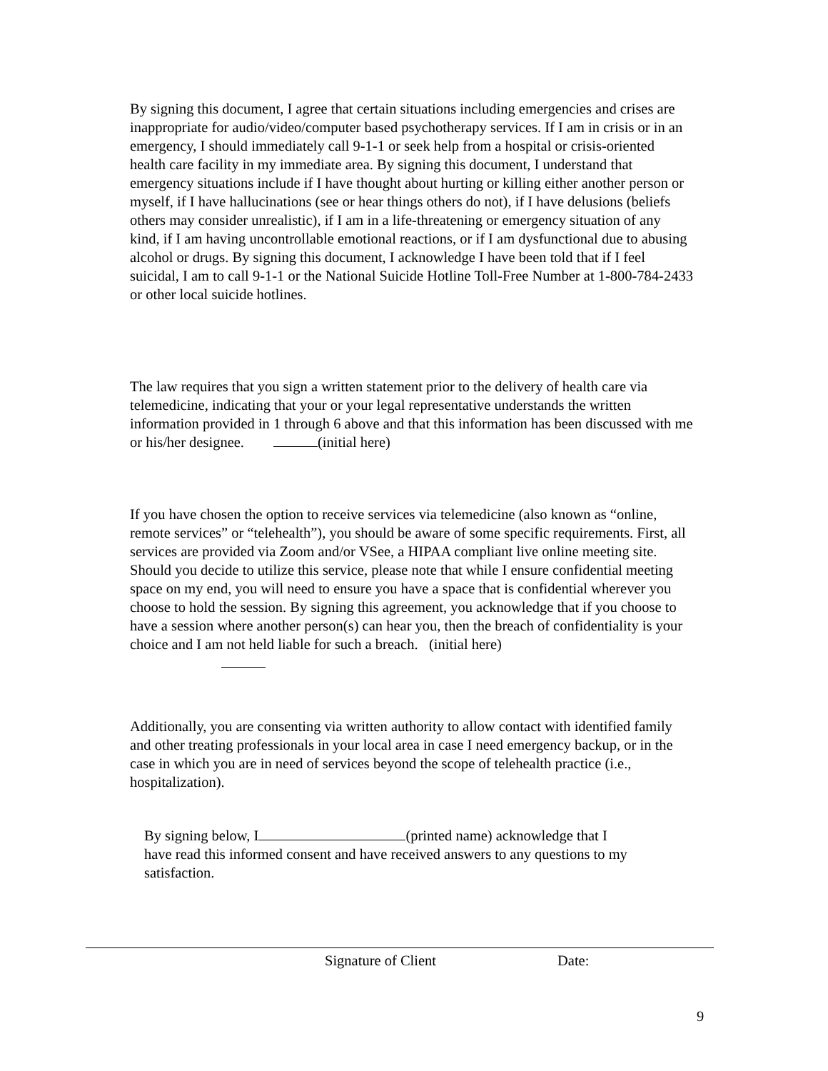By signing this document, I agree that certain situations including emergencies and crises are inappropriate for audio/video/computer based psychotherapy services. If I am in crisis or in an emergency, I should immediately call 9-1-1 or seek help from a hospital or crisis-oriented health care facility in my immediate area. By signing this document, I understand that emergency situations include if I have thought about hurting or killing either another person or myself, if I have hallucinations (see or hear things others do not), if I have delusions (beliefs others may consider unrealistic), if I am in a life-threatening or emergency situation of any kind, if I am having uncontrollable emotional reactions, or if I am dysfunctional due to abusing alcohol or drugs. By signing this document, I acknowledge I have been told that if I feel suicidal, I am to call 9-1-1 or the National Suicide Hotline Toll-Free Number at 1-800-784-2433 or other local suicide hotlines.
The law requires that you sign a written statement prior to the delivery of health care via telemedicine, indicating that your or your legal representative understands the written information provided in 1 through 6 above and that this information has been discussed with me or his/her designee. (initial here)
If you have chosen the option to receive services via telemedicine (also known as “online, remote services” or “telehealth”), you should be aware of some specific requirements. First, all services are provided via Zoom and/or VSee, a HIPAA compliant live online meeting site. Should you decide to utilize this service, please note that while I ensure confidential meeting space on my end, you will need to ensure you have a space that is confidential wherever you choose to hold the session. By signing this agreement, you acknowledge that if you choose to have a session where another person(s) can hear you, then the breach of confidentiality is your choice and I am not held liable for such a breach. (initial here)
Additionally, you are consenting via written authority to allow contact with identified family and other treating professionals in your local area in case I need emergency backup, or in the case in which you are in need of services beyond the scope of telehealth practice (i.e., hospitalization).
By signing below, I (printed name) acknowledge that I have read this informed consent and have received answers to any questions to my satisfaction.
Signature of Client Date:
9